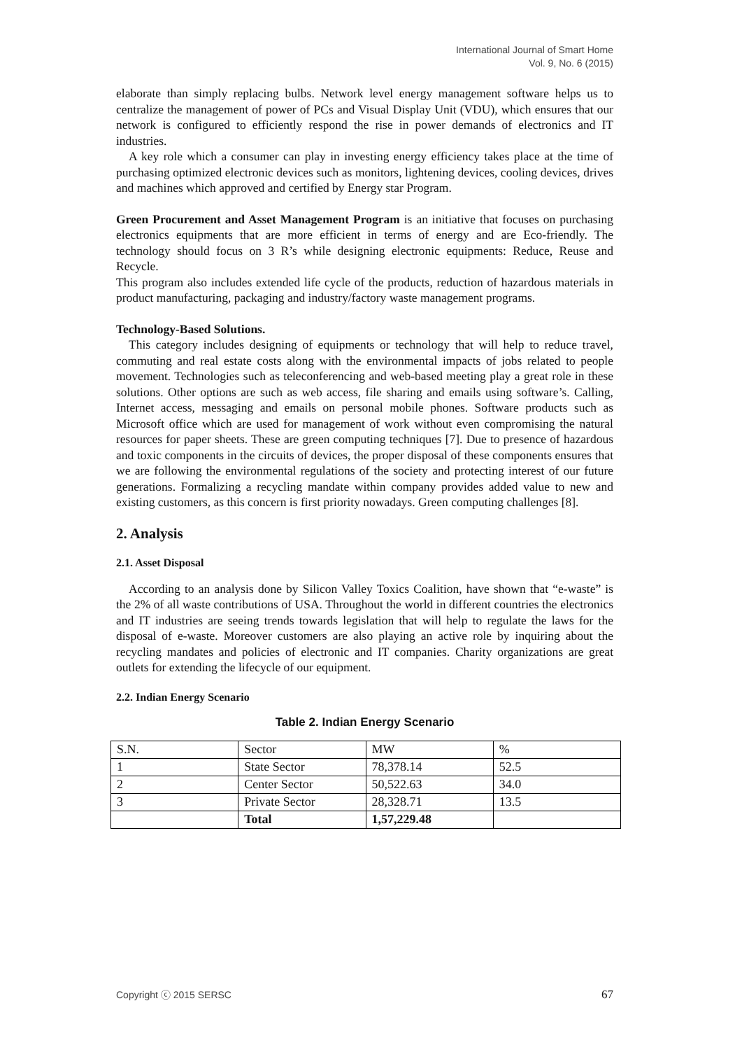International Journal of Smart Home
Vol. 9, No. 6 (2015)
elaborate than simply replacing bulbs. Network level energy management software helps us to centralize the management of power of PCs and Visual Display Unit (VDU), which ensures that our network is configured to efficiently respond the rise in power demands of electronics and IT industries.
A key role which a consumer can play in investing energy efficiency takes place at the time of purchasing optimized electronic devices such as monitors, lightening devices, cooling devices, drives and machines which approved and certified by Energy star Program.
Green Procurement and Asset Management Program is an initiative that focuses on purchasing electronics equipments that are more efficient in terms of energy and are Eco-friendly. The technology should focus on 3 R’s while designing electronic equipments: Reduce, Reuse and Recycle.
This program also includes extended life cycle of the products, reduction of hazardous materials in product manufacturing, packaging and industry/factory waste management programs.
Technology-Based Solutions.
This category includes designing of equipments or technology that will help to reduce travel, commuting and real estate costs along with the environmental impacts of jobs related to people movement. Technologies such as teleconferencing and web-based meeting play a great role in these solutions. Other options are such as web access, file sharing and emails using software’s. Calling, Internet access, messaging and emails on personal mobile phones. Software products such as Microsoft office which are used for management of work without even compromising the natural resources for paper sheets. These are green computing techniques [7]. Due to presence of hazardous and toxic components in the circuits of devices, the proper disposal of these components ensures that we are following the environmental regulations of the society and protecting interest of our future generations. Formalizing a recycling mandate within company provides added value to new and existing customers, as this concern is first priority nowadays. Green computing challenges [8].
2. Analysis
2.1. Asset Disposal
According to an analysis done by Silicon Valley Toxics Coalition, have shown that “e-waste” is the 2% of all waste contributions of USA. Throughout the world in different countries the electronics and IT industries are seeing trends towards legislation that will help to regulate the laws for the disposal of e-waste. Moreover customers are also playing an active role by inquiring about the recycling mandates and policies of electronic and IT companies. Charity organizations are great outlets for extending the lifecycle of our equipment.
2.2. Indian Energy Scenario
Table 2. Indian Energy Scenario
| S.N. | Sector | MW | % |
| 1 | State Sector | 78,378.14 | 52.5 |
| 2 | Center Sector | 50,522.63 | 34.0 |
| 3 | Private Sector | 28,328.71 | 13.5 |
| | Total | 1,57,229.48 | |
Copyright ⓒ 2015 SERSC 67